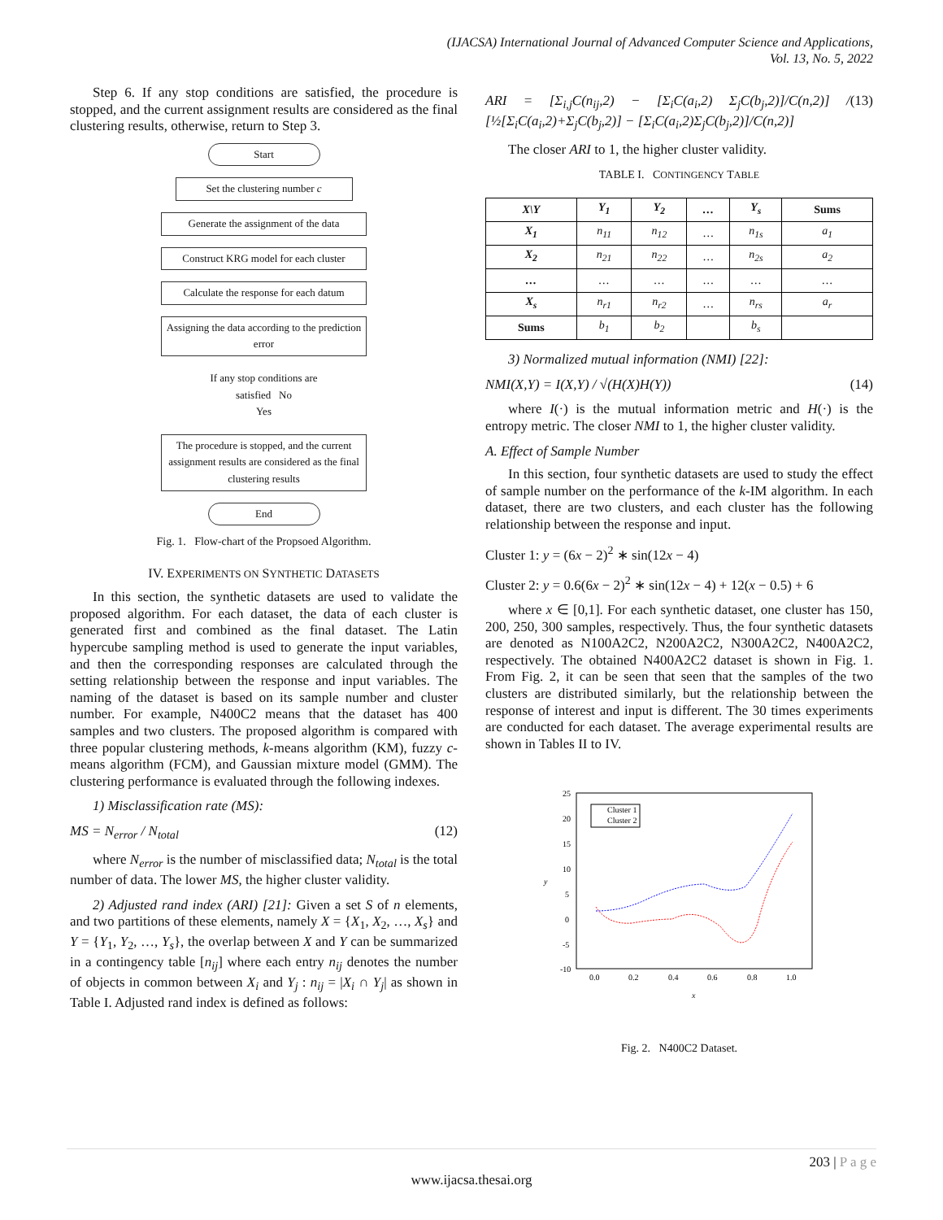(IJACSA) International Journal of Advanced Computer Science and Applications,
Vol. 13, No. 5, 2022
Step 6. If any stop conditions are satisfied, the procedure is stopped, and the current assignment results are considered as the final clustering results, otherwise, return to Step 3.
Start
Set the clustering number c
Generate the assignment of the data
Construct KRG model for each cluster
Calculate the response for each datum
Assigning the data according to the prediction error
If any stop conditions are satisfied No
Yes
The procedure is stopped, and the current assignment results are considered as the final clustering results
End
Fig. 1. Flow-chart of the Propsoed Algorithm.
IV. EXPERIMENTS ON SYNTHETIC DATASETS
In this section, the synthetic datasets are used to validate the proposed algorithm. For each dataset, the data of each cluster is generated first and combined as the final dataset. The Latin hypercube sampling method is used to generate the input variables, and then the corresponding responses are calculated through the setting relationship between the response and input variables. The naming of the dataset is based on its sample number and cluster number. For example, N400C2 means that the dataset has 400 samples and two clusters. The proposed algorithm is compared with three popular clustering methods, k-means algorithm (KM), fuzzy c-means algorithm (FCM), and Gaussian mixture model (GMM). The clustering performance is evaluated through the following indexes.
1) Misclassification rate (MS):
MS = N<sub>error</sub> / N<sub>total</sub> (12)
where N<sub>error</sub> is the number of misclassified data; N<sub>total</sub> is the total number of data. The lower MS, the higher cluster validity.
2) Adjusted rand index (ARI) [21]: Given a set S of n elements, and two partitions of these elements, namely X = {X<sub>1</sub>, X<sub>2</sub>, …, X<sub>s</sub>} and Y = {Y<sub>1</sub>, Y<sub>2</sub>, …, Y<sub>s</sub>}, the overlap between X and Y can be summarized in a contingency table [n<sub>ij</sub>] where each entry n<sub>ij</sub> denotes the number of objects in common between X<sub>i</sub> and Y<sub>j</sub> : n<sub>ij</sub> = |X<sub>i</sub> ∩ Y<sub>j</sub>| as shown in Table I. Adjusted rand index is defined as follows:
ARI = [Σ<sub>i,j</sub>C(n<sub>ij</sub>,2) − [Σ<sub>i</sub>C(a<sub>i</sub>,2) Σ<sub>j</sub>C(b<sub>j</sub>,2)]/C(n,2)] / [½[Σ<sub>i</sub>C(a<sub>i</sub>,2)+Σ<sub>j</sub>C(b<sub>j</sub>,2)] − [Σ<sub>i</sub>C(a<sub>i</sub>,2)Σ<sub>j</sub>C(b<sub>j</sub>,2)]/C(n,2)] (13)
The closer ARI to 1, the higher cluster validity.
TABLE I. CONTINGENCY TABLE
| X\Y | Y<sub>1</sub> | Y<sub>2</sub> | … | Y<sub>s</sub> | Sums |
| --- | --- | --- | --- | --- | --- |
| X<sub>1</sub> | n<sub>11</sub> | n<sub>12</sub> | … | n<sub>1s</sub> | a<sub>1</sub> |
| X<sub>2</sub> | n<sub>21</sub> | n<sub>22</sub> | … | n<sub>2s</sub> | a<sub>2</sub> |
| … | … | … | … | … | … |
| X<sub>s</sub> | n<sub>r1</sub> | n<sub>r2</sub> | … | n<sub>rs</sub> | a<sub>r</sub> |
| Sums | b<sub>1</sub> | b<sub>2</sub> | | b<sub>s</sub> | |
3) Normalized mutual information (NMI) [22]:
NMI(X,Y) = I(X,Y) / √(H(X)H(Y)) (14)
where I(·) is the mutual information metric and H(·) is the entropy metric. The closer NMI to 1, the higher cluster validity.
A. Effect of Sample Number
In this section, four synthetic datasets are used to study the effect of sample number on the performance of the k-IM algorithm. In each dataset, there are two clusters, and each cluster has the following relationship between the response and input.
Cluster 1: y = (6x − 2)<sup>2</sup> ∗ sin(12x − 4)
Cluster 2: y = 0.6(6x − 2)<sup>2</sup> ∗ sin(12x − 4) + 12(x − 0.5) + 6
where x ∈ [0,1]. For each synthetic dataset, one cluster has 150, 200, 250, 300 samples, respectively. Thus, the four synthetic datasets are denoted as N100A2C2, N200A2C2, N300A2C2, N400A2C2, respectively. The obtained N400A2C2 dataset is shown in Fig. 1. From Fig. 2, it can be seen that seen that the samples of the two clusters are distributed similarly, but the relationship between the response of interest and input is different. The 30 times experiments are conducted for each dataset. The average experimental results are shown in Tables II to IV.
25
20
15
10
5
0
-5
-10
0.0
0.2
0.4
0.6
0.8
1.0
x
y
Cluster 1
Cluster 2
Fig. 2. N400C2 Dataset.
203 | P a g e
www.ijacsa.thesai.org